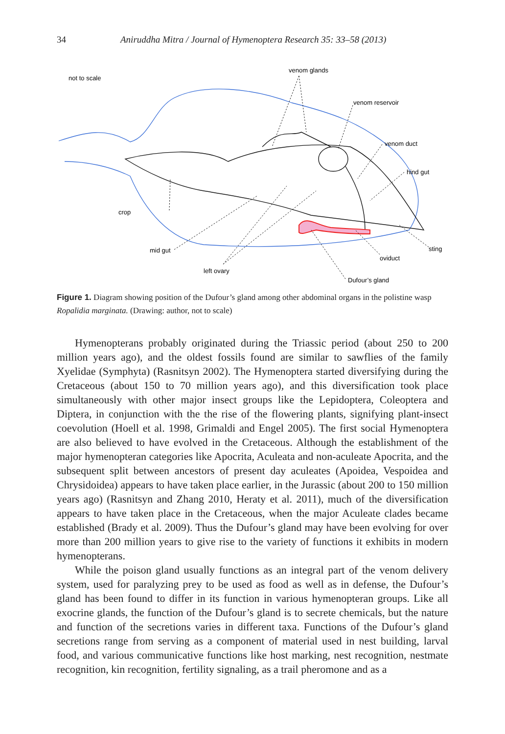34 Aniruddha Mitra / Journal of Hymenoptera Research 35: 33–58 (2013)
not to scale
venom glands
venom reservoir
venom duct
hind gut
crop
mid gut
left ovary
oviduct
sting
Dufour’s gland
Figure 1. Diagram showing position of the Dufour’s gland among other abdominal organs in the polistine wasp Ropalidia marginata. (Drawing: author, not to scale)
Hymenopterans probably originated during the Triassic period (about 250 to 200 million years ago), and the oldest fossils found are similar to sawflies of the family Xyelidae (Symphyta) (Rasnitsyn 2002). The Hymenoptera started diversifying during the Cretaceous (about 150 to 70 million years ago), and this diversification took place simultaneously with other major insect groups like the Lepidoptera, Coleoptera and Diptera, in conjunction with the the rise of the flowering plants, signifying plant-insect coevolution (Hoell et al. 1998, Grimaldi and Engel 2005). The first social Hymenoptera are also believed to have evolved in the Cretaceous. Although the establishment of the major hymenopteran categories like Apocrita, Aculeata and non-aculeate Apocrita, and the subsequent split between ancestors of present day aculeates (Apoidea, Vespoidea and Chrysidoidea) appears to have taken place earlier, in the Jurassic (about 200 to 150 million years ago) (Rasnitsyn and Zhang 2010, Heraty et al. 2011), much of the diversification appears to have taken place in the Cretaceous, when the major Aculeate clades became established (Brady et al. 2009). Thus the Dufour’s gland may have been evolving for over more than 200 million years to give rise to the variety of functions it exhibits in modern hymenopterans.
While the poison gland usually functions as an integral part of the venom delivery system, used for paralyzing prey to be used as food as well as in defense, the Dufour’s gland has been found to differ in its function in various hymenopteran groups. Like all exocrine glands, the function of the Dufour’s gland is to secrete chemicals, but the nature and function of the secretions varies in different taxa. Functions of the Dufour’s gland secretions range from serving as a component of material used in nest building, larval food, and various communicative functions like host marking, nest recognition, nestmate recognition, kin recognition, fertility signaling, as a trail pheromone and as a